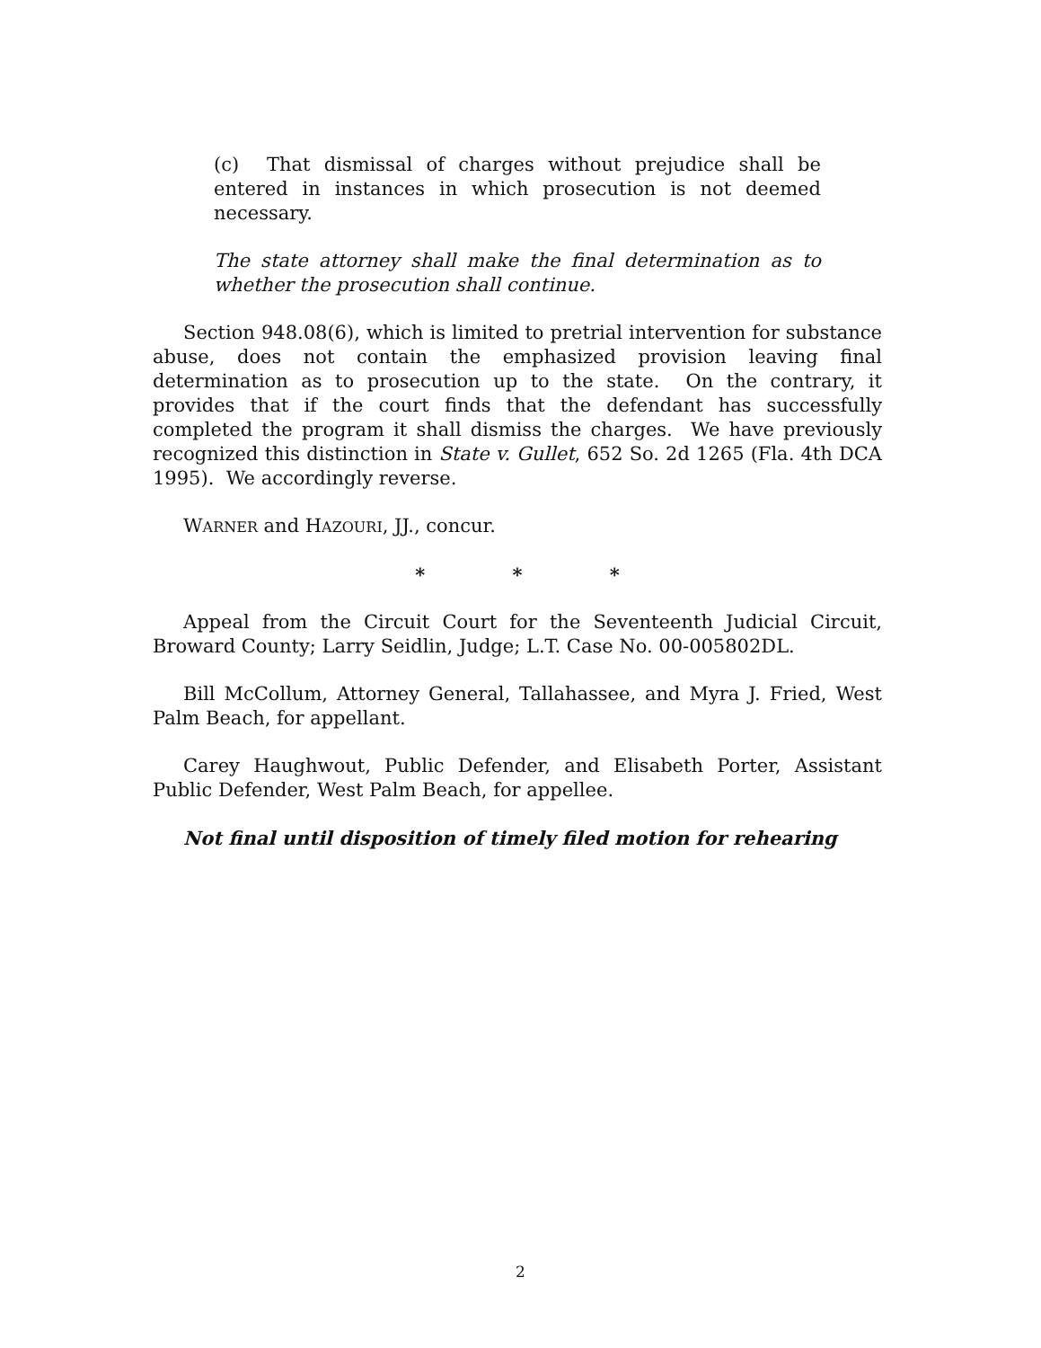(c) That dismissal of charges without prejudice shall be entered in instances in which prosecution is not deemed necessary.
The state attorney shall make the final determination as to whether the prosecution shall continue.
Section 948.08(6), which is limited to pretrial intervention for substance abuse, does not contain the emphasized provision leaving final determination as to prosecution up to the state. On the contrary, it provides that if the court finds that the defendant has successfully completed the program it shall dismiss the charges. We have previously recognized this distinction in State v. Gullet, 652 So. 2d 1265 (Fla. 4th DCA 1995). We accordingly reverse.
WARNER and HAZOURI, JJ., concur.
* * *
Appeal from the Circuit Court for the Seventeenth Judicial Circuit, Broward County; Larry Seidlin, Judge; L.T. Case No. 00-005802DL.
Bill McCollum, Attorney General, Tallahassee, and Myra J. Fried, West Palm Beach, for appellant.
Carey Haughwout, Public Defender, and Elisabeth Porter, Assistant Public Defender, West Palm Beach, for appellee.
Not final until disposition of timely filed motion for rehearing
2